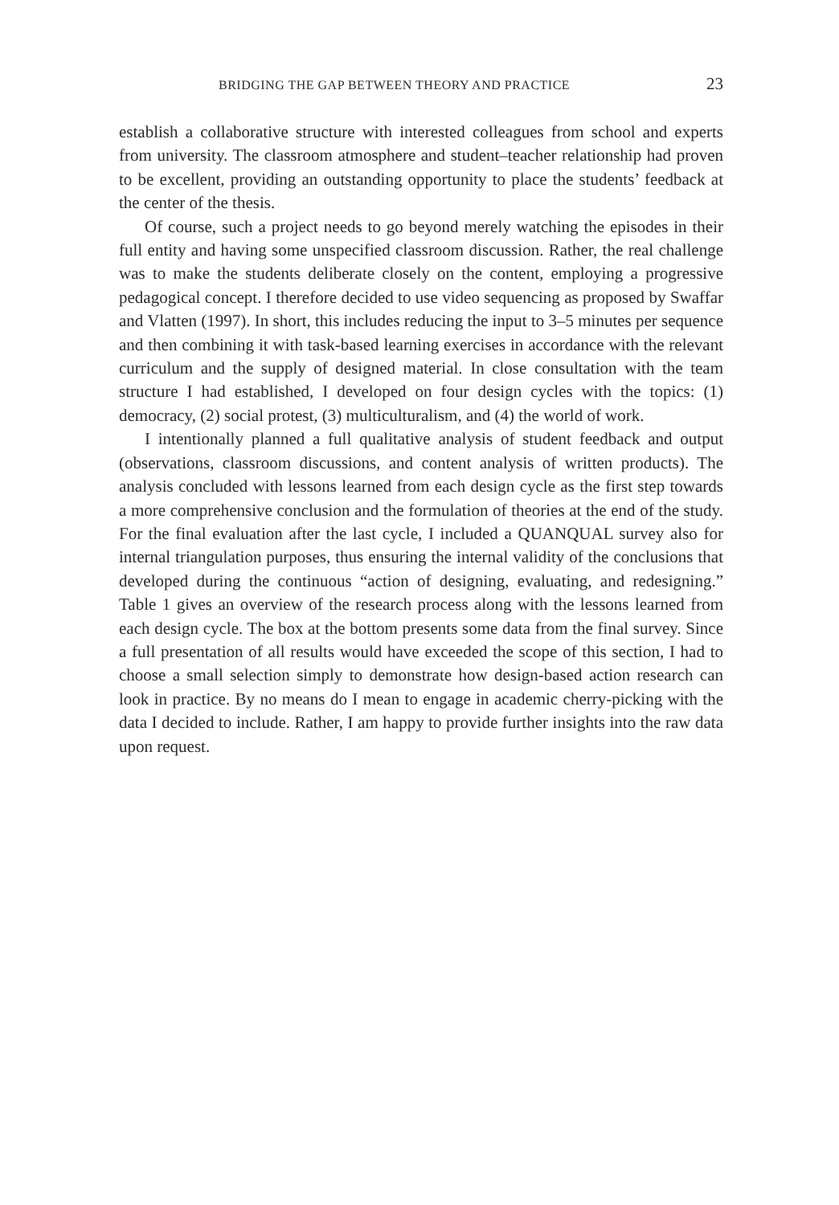BRIDGING THE GAP BETWEEN THEORY AND PRACTICE 23
establish a collaborative structure with interested colleagues from school and experts from university. The classroom atmosphere and student–teacher relationship had proven to be excellent, providing an outstanding opportunity to place the students’ feedback at the center of the thesis.
Of course, such a project needs to go beyond merely watching the episodes in their full entity and having some unspecified classroom discussion. Rather, the real challenge was to make the students deliberate closely on the content, employing a progressive pedagogical concept. I therefore decided to use video sequencing as proposed by Swaffar and Vlatten (1997). In short, this includes reducing the input to 3–5 minutes per sequence and then combining it with task-based learning exercises in accordance with the relevant curriculum and the supply of designed material. In close consultation with the team structure I had established, I developed on four design cycles with the topics: (1) democracy, (2) social protest, (3) multiculturalism, and (4) the world of work.
I intentionally planned a full qualitative analysis of student feedback and output (observations, classroom discussions, and content analysis of written products). The analysis concluded with lessons learned from each design cycle as the first step towards a more comprehensive conclusion and the formulation of theories at the end of the study. For the final evaluation after the last cycle, I included a QUANQUAL survey also for internal triangulation purposes, thus ensuring the internal validity of the conclusions that developed during the continuous “action of designing, evaluating, and redesigning.” Table 1 gives an overview of the research process along with the lessons learned from each design cycle. The box at the bottom presents some data from the final survey. Since a full presentation of all results would have exceeded the scope of this section, I had to choose a small selection simply to demonstrate how design-based action research can look in practice. By no means do I mean to engage in academic cherry-picking with the data I decided to include. Rather, I am happy to provide further insights into the raw data upon request.